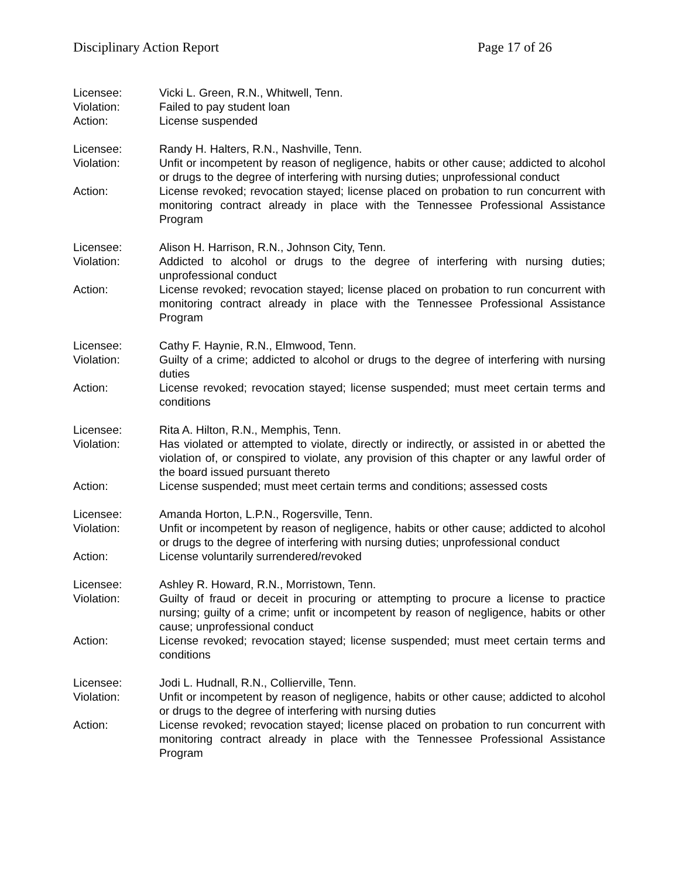Disciplinary Action Report Page 17 of 26
Licensee: Vicki L. Green, R.N., Whitwell, Tenn.
Violation: Failed to pay student loan
Action: License suspended
Licensee: Randy H. Halters, R.N., Nashville, Tenn.
Violation: Unfit or incompetent by reason of negligence, habits or other cause; addicted to alcohol or drugs to the degree of interfering with nursing duties; unprofessional conduct
Action: License revoked; revocation stayed; license placed on probation to run concurrent with monitoring contract already in place with the Tennessee Professional Assistance Program
Licensee: Alison H. Harrison, R.N., Johnson City, Tenn.
Violation: Addicted to alcohol or drugs to the degree of interfering with nursing duties; unprofessional conduct
Action: License revoked; revocation stayed; license placed on probation to run concurrent with monitoring contract already in place with the Tennessee Professional Assistance Program
Licensee: Cathy F. Haynie, R.N., Elmwood, Tenn.
Violation: Guilty of a crime; addicted to alcohol or drugs to the degree of interfering with nursing duties
Action: License revoked; revocation stayed; license suspended; must meet certain terms and conditions
Licensee: Rita A. Hilton, R.N., Memphis, Tenn.
Violation: Has violated or attempted to violate, directly or indirectly, or assisted in or abetted the violation of, or conspired to violate, any provision of this chapter or any lawful order of the board issued pursuant thereto
Action: License suspended; must meet certain terms and conditions; assessed costs
Licensee: Amanda Horton, L.P.N., Rogersville, Tenn.
Violation: Unfit or incompetent by reason of negligence, habits or other cause; addicted to alcohol or drugs to the degree of interfering with nursing duties; unprofessional conduct
Action: License voluntarily surrendered/revoked
Licensee: Ashley R. Howard, R.N., Morristown, Tenn.
Violation: Guilty of fraud or deceit in procuring or attempting to procure a license to practice nursing; guilty of a crime; unfit or incompetent by reason of negligence, habits or other cause; unprofessional conduct
Action: License revoked; revocation stayed; license suspended; must meet certain terms and conditions
Licensee: Jodi L. Hudnall, R.N., Collierville, Tenn.
Violation: Unfit or incompetent by reason of negligence, habits or other cause; addicted to alcohol or drugs to the degree of interfering with nursing duties
Action: License revoked; revocation stayed; license placed on probation to run concurrent with monitoring contract already in place with the Tennessee Professional Assistance Program